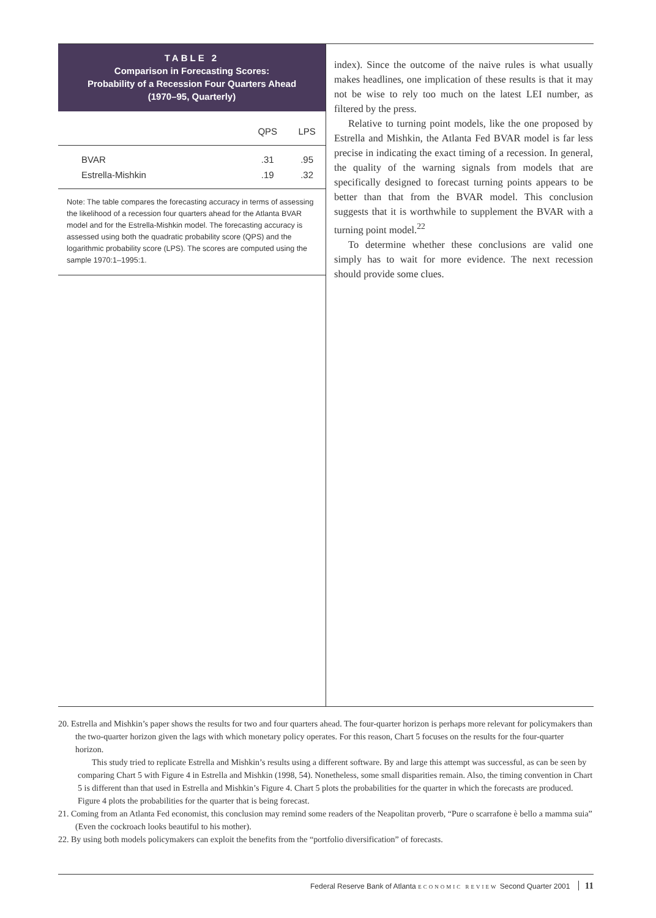TABLE 2
Comparison in Forecasting Scores:
Probability of a Recession Four Quarters Ahead
(1970–95, Quarterly)
| | QPS | LPS |
| --- | --- | --- |
| BVAR | .31 | .95 |
| Estrella-Mishkin | .19 | .32 |
Note: The table compares the forecasting accuracy in terms of assessing the likelihood of a recession four quarters ahead for the Atlanta BVAR model and for the Estrella-Mishkin model. The forecasting accuracy is assessed using both the quadratic probability score (QPS) and the logarithmic probability score (LPS). The scores are computed using the sample 1970:1–1995:1.
index). Since the outcome of the naive rules is what usually makes headlines, one implication of these results is that it may not be wise to rely too much on the latest LEI number, as filtered by the press.
Relative to turning point models, like the one proposed by Estrella and Mishkin, the Atlanta Fed BVAR model is far less precise in indicating the exact timing of a recession. In general, the quality of the warning signals from models that are specifically designed to forecast turning points appears to be better than that from the BVAR model. This conclusion suggests that it is worthwhile to supplement the BVAR with a turning point model.<sup>22</sup>
To determine whether these conclusions are valid one simply has to wait for more evidence. The next recession should provide some clues.
20. Estrella and Mishkin’s paper shows the results for two and four quarters ahead. The four-quarter horizon is perhaps more relevant for policymakers than the two-quarter horizon given the lags with which monetary policy operates. For this reason, Chart 5 focuses on the results for the four-quarter horizon.
This study tried to replicate Estrella and Mishkin’s results using a different software. By and large this attempt was successful, as can be seen by comparing Chart 5 with Figure 4 in Estrella and Mishkin (1998, 54). Nonetheless, some small disparities remain. Also, the timing convention in Chart 5 is different than that used in Estrella and Mishkin’s Figure 4. Chart 5 plots the probabilities for the quarter in which the forecasts are produced. Figure 4 plots the probabilities for the quarter that is being forecast.
21. Coming from an Atlanta Fed economist, this conclusion may remind some readers of the Neapolitan proverb, “Pure o scarrafone è bello a mamma suia” (Even the cockroach looks beautiful to his mother).
22. By using both models policymakers can exploit the benefits from the “portfolio diversification” of forecasts.
Federal Reserve Bank of Atlanta ECONOMIC REVIEW Second Quarter 2001 11